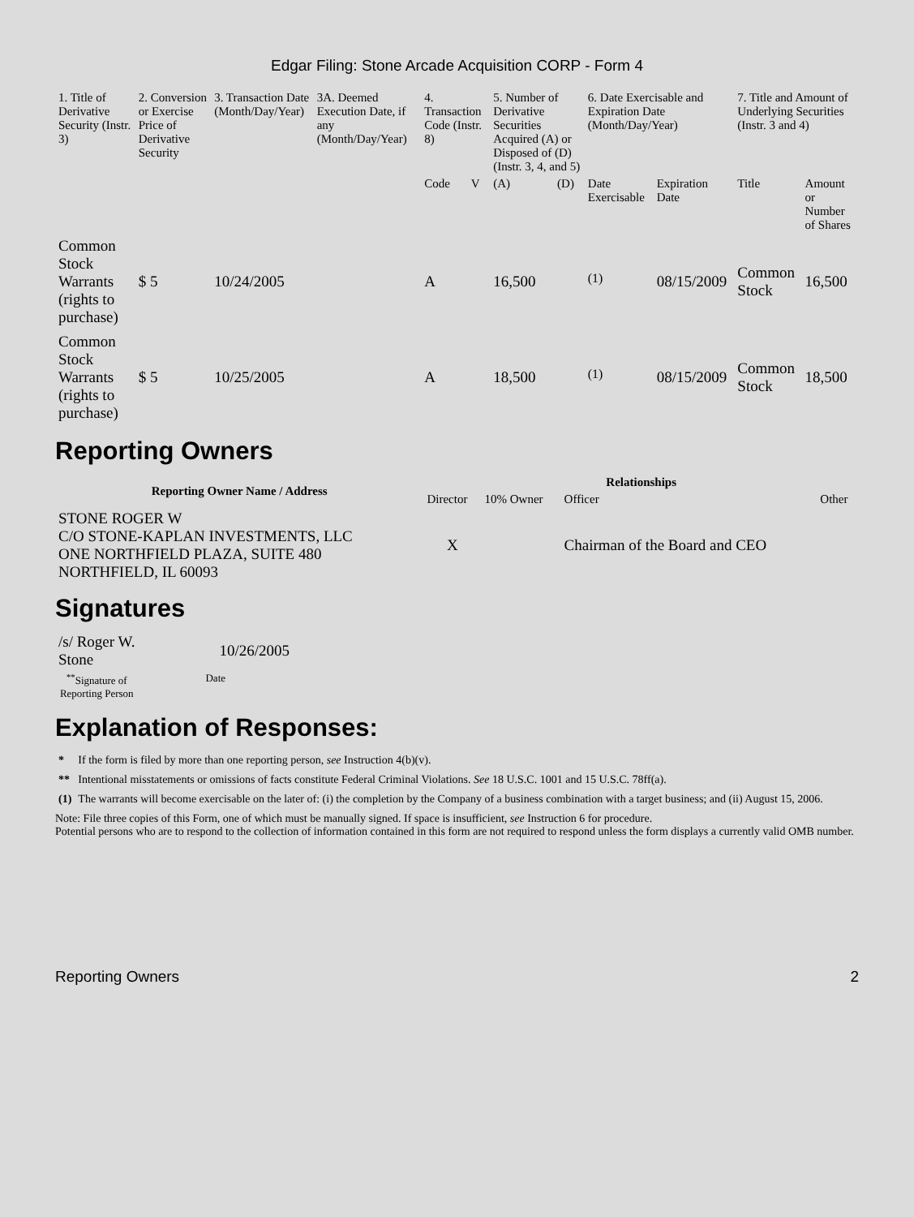Edgar Filing: Stone Arcade Acquisition CORP - Form 4
| 1. Title of Derivative Security (Instr. 3) | 2. Conversion or Exercise Price of Derivative Security | 3. Transaction Date (Month/Day/Year) | 3A. Deemed Execution Date, if any (Month/Day/Year) | 4. Transaction Code (Instr. 8) | | 5. Number of Derivative Securities Acquired (A) or Disposed of (D) (Instr. 3, 4, and 5) | | 6. Date Exercisable and Expiration Date (Month/Day/Year) | | 7. Title and Amount of Underlying Securities (Instr. 3 and 4) | |
| --- | --- | --- | --- | --- | --- | --- | --- | --- | --- | --- | --- |
| | | | | Code | V | (A) | (D) | Date Exercisable | Expiration Date | Title | Amount or Number of Shares |
| Common Stock Warrants (rights to purchase) | $ 5 | 10/24/2005 | | A | | 16,500 | | <sup>(1)</sup> | 08/15/2009 | Common Stock | 16,500 |
| Common Stock Warrants (rights to purchase) | $ 5 | 10/25/2005 | | A | | 18,500 | | <sup>(1)</sup> | 08/15/2009 | Common Stock | 18,500 |
Reporting Owners
| Reporting Owner Name / Address | Relationships | | | |
| --- | --- | --- | --- | --- |
| | Director | 10% Owner | Officer | Other |
| STONE ROGER W C/O STONE-KAPLAN INVESTMENTS, LLC ONE NORTHFIELD PLAZA, SUITE 480 NORTHFIELD, IL 60093 | X | | Chairman of the Board and CEO | |
Signatures
| /s/ Roger W. Stone | 10/26/2005 |
| <sup>**</sup> Signature of Reporting Person | Date |
Explanation of Responses:
| * | If the form is filed by more than one reporting person, see Instruction 4(b)(v). |
| ** | Intentional misstatements or omissions of facts constitute Federal Criminal Violations. See 18 U.S.C. 1001 and 15 U.S.C. 78ff(a). |
| (1) | The warrants will become exercisable on the later of: (i) the completion by the Company of a business combination with a target business; and (ii) August 15, 2006. |
Note: File three copies of this Form, one of which must be manually signed. If space is insufficient, see Instruction 6 for procedure.
Potential persons who are to respond to the collection of information contained in this form are not required to respond unless the form displays a currently valid OMB number.
Reporting Owners 2